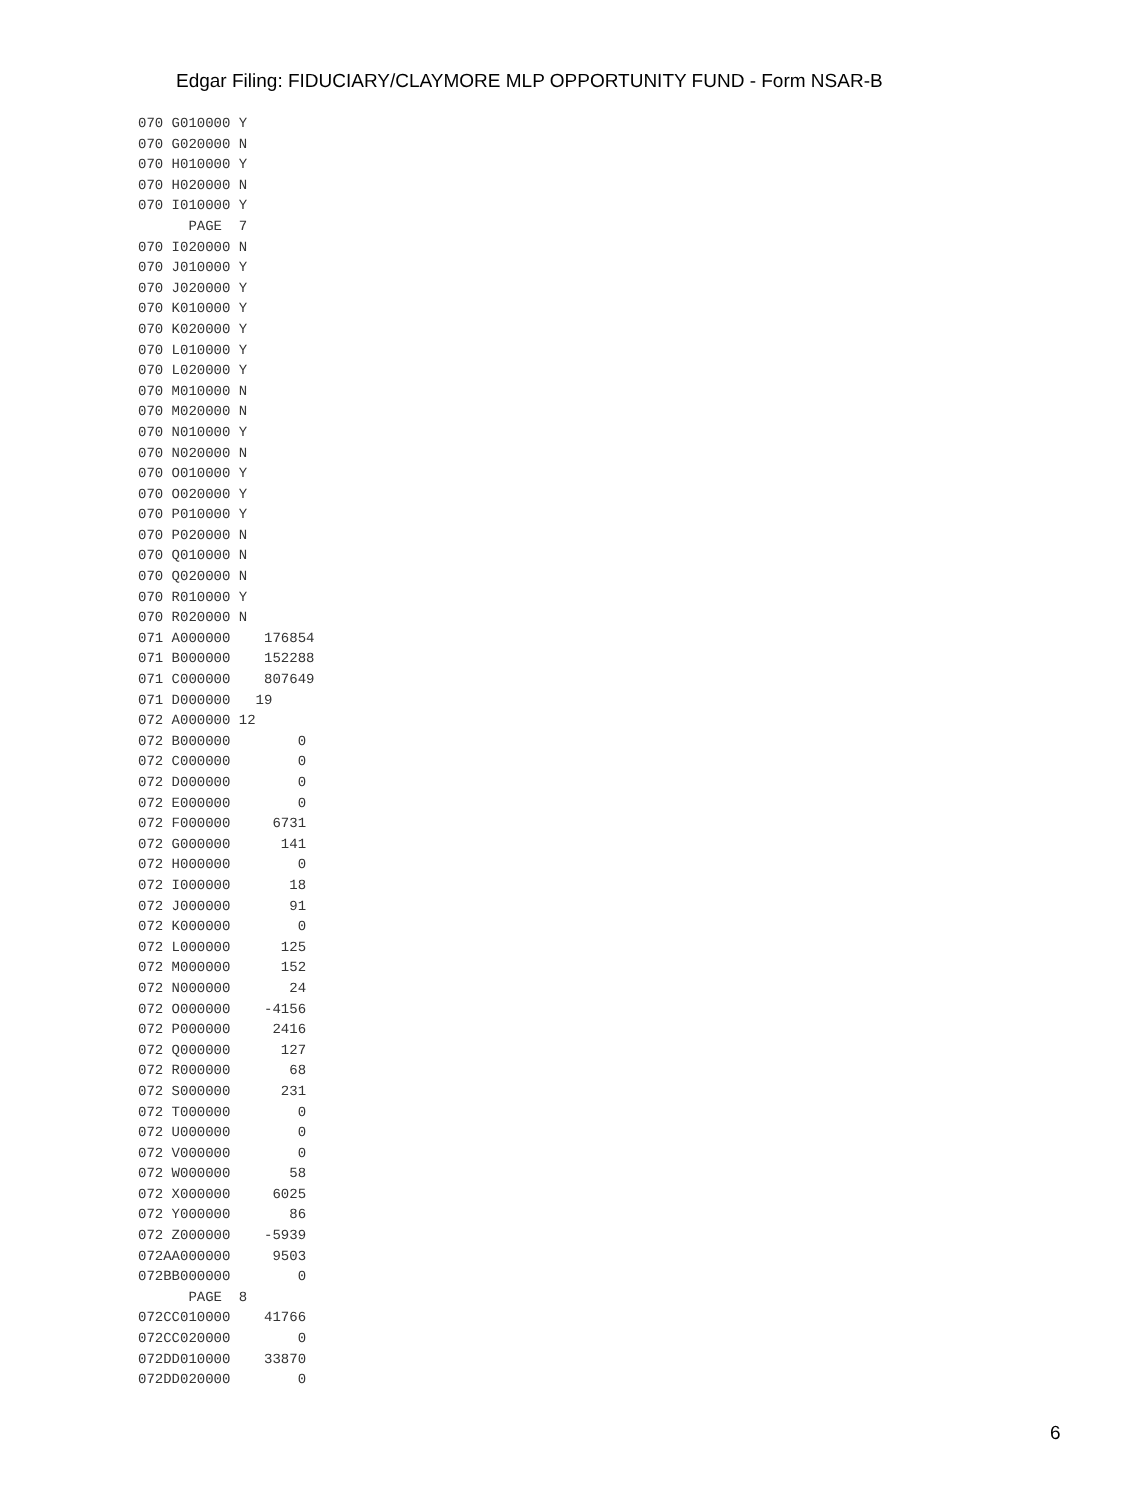Edgar Filing: FIDUCIARY/CLAYMORE MLP OPPORTUNITY FUND - Form NSAR-B
070 G010000 Y
070 G020000 N
070 H010000 Y
070 H020000 N
070 I010000 Y
      PAGE  7
070 I020000 N
070 J010000 Y
070 J020000 Y
070 K010000 Y
070 K020000 Y
070 L010000 Y
070 L020000 Y
070 M010000 N
070 M020000 N
070 N010000 Y
070 N020000 N
070 O010000 Y
070 O020000 Y
070 P010000 Y
070 P020000 N
070 Q010000 N
070 Q020000 N
070 R010000 Y
070 R020000 N
071 A000000    176854
071 B000000    152288
071 C000000    807649
071 D000000   19
072 A000000 12
072 B000000        0
072 C000000        0
072 D000000        0
072 E000000        0
072 F000000     6731
072 G000000      141
072 H000000        0
072 I000000       18
072 J000000       91
072 K000000        0
072 L000000      125
072 M000000      152
072 N000000       24
072 O000000    -4156
072 P000000     2416
072 Q000000      127
072 R000000       68
072 S000000      231
072 T000000        0
072 U000000        0
072 V000000        0
072 W000000       58
072 X000000     6025
072 Y000000       86
072 Z000000    -5939
072AA000000     9503
072BB000000        0
      PAGE  8
072CC010000    41766
072CC020000        0
072DD010000    33870
072DD020000        0
6